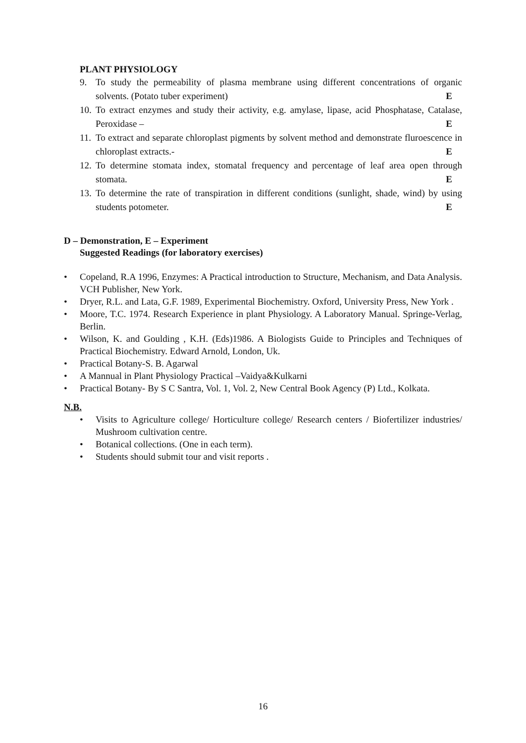PLANT PHYSIOLOGY
9. To study the permeability of plasma membrane using different concentrations of organic solvents. (Potato tuber experiment) E
10. To extract enzymes and study their activity, e.g. amylase, lipase, acid Phosphatase, Catalase, Peroxidase – E
11. To extract and separate chloroplast pigments by solvent method and demonstrate fluroescence in chloroplast extracts.- E
12. To determine stomata index, stomatal frequency and percentage of leaf area open through stomata. E
13. To determine the rate of transpiration in different conditions (sunlight, shade, wind) by using students potometer. E
D – Demonstration, E – Experiment
Suggested Readings (for laboratory exercises)
• Copeland, R.A 1996, Enzymes: A Practical introduction to Structure, Mechanism, and Data Analysis. VCH Publisher, New York.
• Dryer, R.L. and Lata, G.F. 1989, Experimental Biochemistry. Oxford, University Press, New York .
• Moore, T.C. 1974. Research Experience in plant Physiology. A Laboratory Manual. Springe-Verlag, Berlin.
• Wilson, K. and Goulding , K.H. (Eds)1986. A Biologists Guide to Principles and Techniques of Practical Biochemistry. Edward Arnold, London, Uk.
• Practical Botany-S. B. Agarwal
• A Mannual in Plant Physiology Practical –Vaidya&Kulkarni
• Practical Botany- By S C Santra, Vol. 1, Vol. 2, New Central Book Agency (P) Ltd., Kolkata.
N.B.
• Visits to Agriculture college/ Horticulture college/ Research centers / Biofertilizer industries/ Mushroom cultivation centre.
• Botanical collections. (One in each term).
• Students should submit tour and visit reports .
16